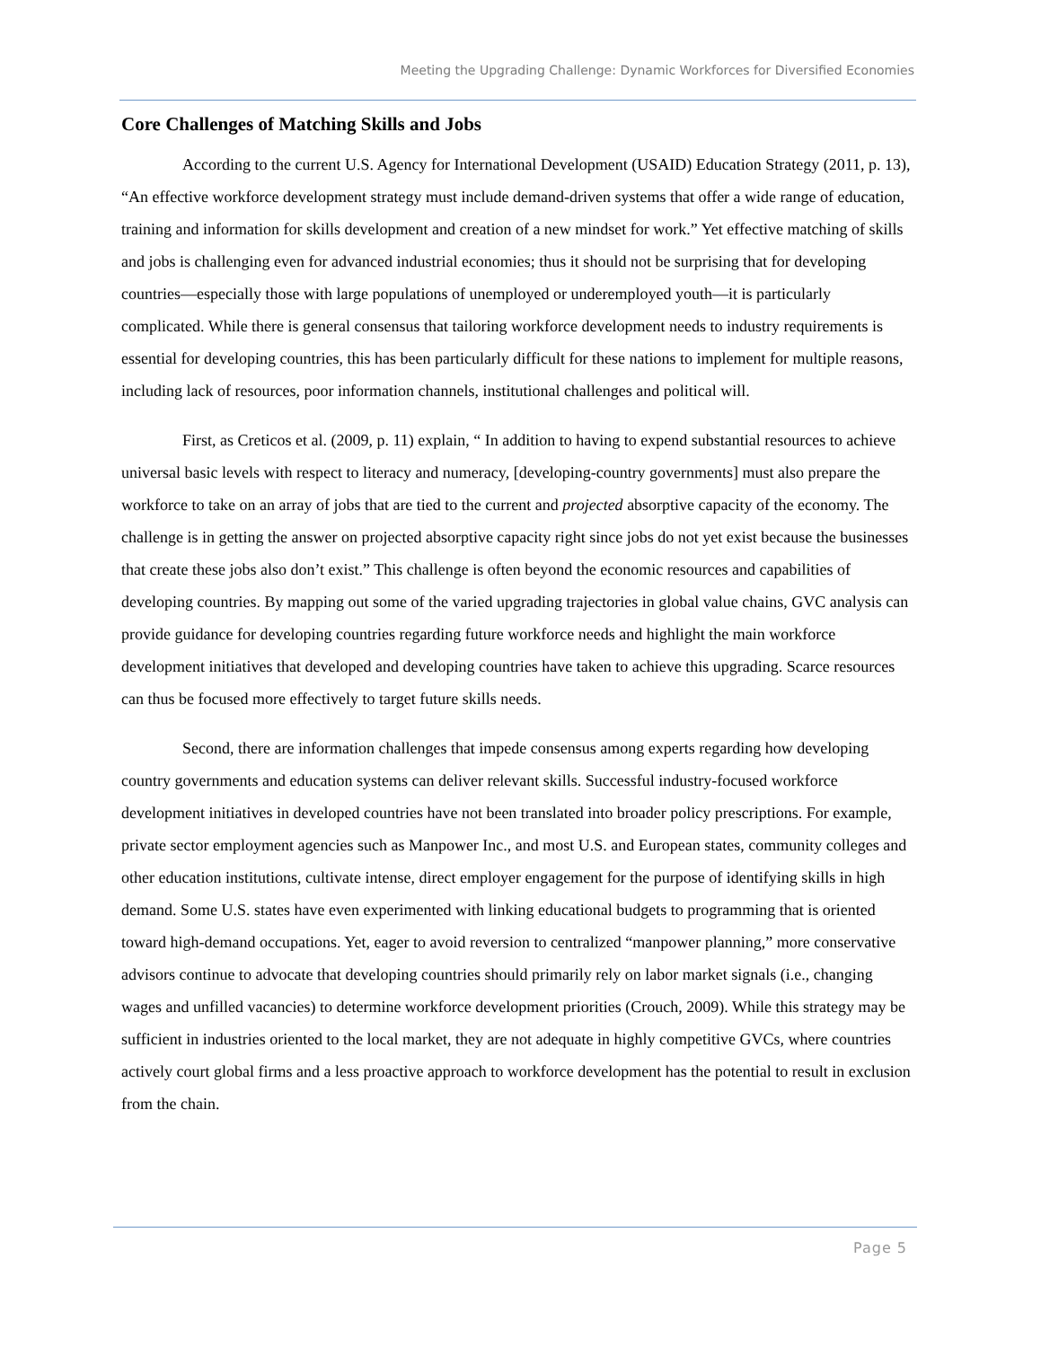Meeting the Upgrading Challenge: Dynamic Workforces for Diversified Economies
Core Challenges of Matching Skills and Jobs
According to the current U.S. Agency for International Development (USAID) Education Strategy (2011, p. 13), “An effective workforce development strategy must include demand-driven systems that offer a wide range of education, training and information for skills development and creation of a new mindset for work.” Yet effective matching of skills and jobs is challenging even for advanced industrial economies; thus it should not be surprising that for developing countries—especially those with large populations of unemployed or underemployed youth—it is particularly complicated. While there is general consensus that tailoring workforce development needs to industry requirements is essential for developing countries, this has been particularly difficult for these nations to implement for multiple reasons, including lack of resources, poor information channels, institutional challenges and political will.
First, as Creticos et al. (2009, p. 11) explain, “ In addition to having to expend substantial resources to achieve universal basic levels with respect to literacy and numeracy, [developing-country governments] must also prepare the workforce to take on an array of jobs that are tied to the current and projected absorptive capacity of the economy. The challenge is in getting the answer on projected absorptive capacity right since jobs do not yet exist because the businesses that create these jobs also don’t exist.” This challenge is often beyond the economic resources and capabilities of developing countries. By mapping out some of the varied upgrading trajectories in global value chains, GVC analysis can provide guidance for developing countries regarding future workforce needs and highlight the main workforce development initiatives that developed and developing countries have taken to achieve this upgrading. Scarce resources can thus be focused more effectively to target future skills needs.
Second, there are information challenges that impede consensus among experts regarding how developing country governments and education systems can deliver relevant skills. Successful industry-focused workforce development initiatives in developed countries have not been translated into broader policy prescriptions. For example, private sector employment agencies such as Manpower Inc., and most U.S. and European states, community colleges and other education institutions, cultivate intense, direct employer engagement for the purpose of identifying skills in high demand. Some U.S. states have even experimented with linking educational budgets to programming that is oriented toward high-demand occupations. Yet, eager to avoid reversion to centralized “manpower planning,” more conservative advisors continue to advocate that developing countries should primarily rely on labor market signals (i.e., changing wages and unfilled vacancies) to determine workforce development priorities (Crouch, 2009). While this strategy may be sufficient in industries oriented to the local market, they are not adequate in highly competitive GVCs, where countries actively court global firms and a less proactive approach to workforce development has the potential to result in exclusion from the chain.
Page 5